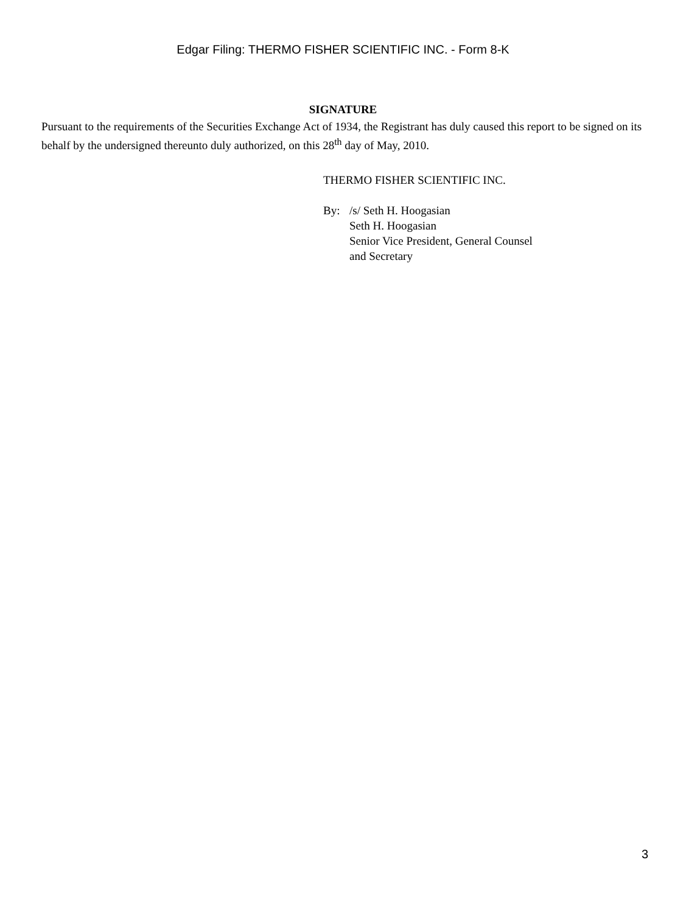Edgar Filing: THERMO FISHER SCIENTIFIC INC. - Form 8-K
SIGNATURE
Pursuant to the requirements of the Securities Exchange Act of 1934, the Registrant has duly caused this report to be signed on its behalf by the undersigned thereunto duly authorized, on this 28<sup>th</sup> day of May, 2010.
THERMO FISHER SCIENTIFIC INC.
| By: | /s/ Seth H. Hoogasian |
| | Seth H. Hoogasian |
| | Senior Vice President, General Counsel |
| | and Secretary |
3